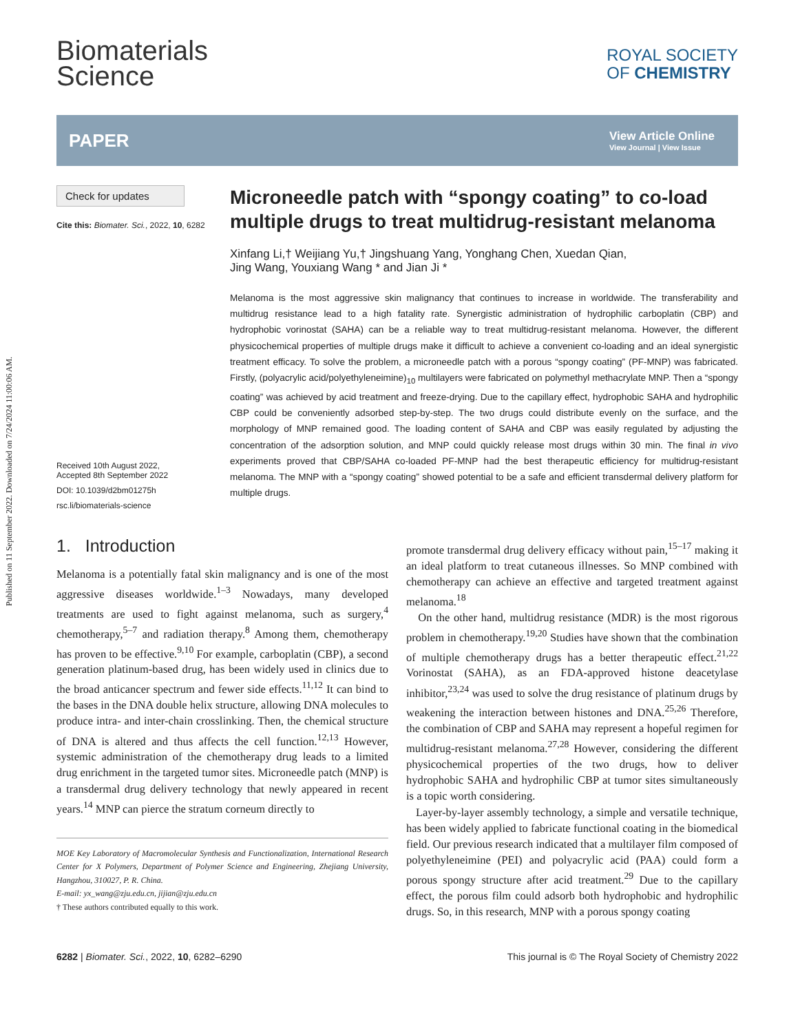Published on 11 September 2022. Downloaded on 7/24/2024 11:00:06 AM.
Biomaterials
Science
ROYAL SOCIETY
OF CHEMISTRY
PAPER
View Article Online
View Journal | View Issue
Check for updates
Cite this: Biomater. Sci., 2022, 10, 6282
Received 10th August 2022,
Accepted 8th September 2022
DOI: 10.1039/d2bm01275h
rsc.li/biomaterials-science
Microneedle patch with “spongy coating” to co-load multiple drugs to treat multidrug-resistant melanoma
Xinfang Li,† Weijiang Yu,† Jingshuang Yang, Yonghang Chen, Xuedan Qian,
Jing Wang, Youxiang Wang * and Jian Ji *
Melanoma is the most aggressive skin malignancy that continues to increase in worldwide. The transferability and multidrug resistance lead to a high fatality rate. Synergistic administration of hydrophilic carboplatin (CBP) and hydrophobic vorinostat (SAHA) can be a reliable way to treat multidrug-resistant melanoma. However, the different physicochemical properties of multiple drugs make it difficult to achieve a convenient co-loading and an ideal synergistic treatment efficacy. To solve the problem, a microneedle patch with a porous “spongy coating” (PF-MNP) was fabricated. Firstly, (polyacrylic acid/polyethyleneimine)<sub>10</sub> multilayers were fabricated on polymethyl methacrylate MNP. Then a “spongy coating” was achieved by acid treatment and freeze-drying. Due to the capillary effect, hydrophobic SAHA and hydrophilic CBP could be conveniently adsorbed step-by-step. The two drugs could distribute evenly on the surface, and the morphology of MNP remained good. The loading content of SAHA and CBP was easily regulated by adjusting the concentration of the adsorption solution, and MNP could quickly release most drugs within 30 min. The final in vivo experiments proved that CBP/SAHA co-loaded PF-MNP had the best therapeutic efficiency for multidrug-resistant melanoma. The MNP with a “spongy coating” showed potential to be a safe and efficient transdermal delivery platform for multiple drugs.
1. Introduction
Melanoma is a potentially fatal skin malignancy and is one of the most aggressive diseases worldwide.<sup>1–3</sup> Nowadays, many developed treatments are used to fight against melanoma, such as surgery,<sup>4</sup> chemotherapy,<sup>5–7</sup> and radiation therapy.<sup>8</sup> Among them, chemotherapy has proven to be effective.<sup>9,10</sup> For example, carboplatin (CBP), a second generation platinum-based drug, has been widely used in clinics due to the broad anticancer spectrum and fewer side effects.<sup>11,12</sup> It can bind to the bases in the DNA double helix structure, allowing DNA molecules to produce intra- and inter-chain crosslinking. Then, the chemical structure of DNA is altered and thus affects the cell function.<sup>12,13</sup> However, systemic administration of the chemotherapy drug leads to a limited drug enrichment in the targeted tumor sites. Microneedle patch (MNP) is a transdermal drug delivery technology that newly appeared in recent years.<sup>14</sup> MNP can pierce the stratum corneum directly to
MOE Key Laboratory of Macromolecular Synthesis and Functionalization, International Research Center for X Polymers, Department of Polymer Science and Engineering, Zhejiang University, Hangzhou, 310027, P. R. China.
E-mail: yx_wang@zju.edu.cn, jijian@zju.edu.cn
† These authors contributed equally to this work.
promote transdermal drug delivery efficacy without pain,<sup>15–17</sup> making it an ideal platform to treat cutaneous illnesses. So MNP combined with chemotherapy can achieve an effective and targeted treatment against melanoma.<sup>18</sup>
On the other hand, multidrug resistance (MDR) is the most rigorous problem in chemotherapy.<sup>19,20</sup> Studies have shown that the combination of multiple chemotherapy drugs has a better therapeutic effect.<sup>21,22</sup> Vorinostat (SAHA), as an FDA-approved histone deacetylase inhibitor,<sup>23,24</sup> was used to solve the drug resistance of platinum drugs by weakening the interaction between histones and DNA.<sup>25,26</sup> Therefore, the combination of CBP and SAHA may represent a hopeful regimen for multidrug-resistant melanoma.<sup>27,28</sup> However, considering the different physicochemical properties of the two drugs, how to deliver hydrophobic SAHA and hydrophilic CBP at tumor sites simultaneously is a topic worth considering.
Layer-by-layer assembly technology, a simple and versatile technique, has been widely applied to fabricate functional coating in the biomedical field. Our previous research indicated that a multilayer film composed of polyethyleneimine (PEI) and polyacrylic acid (PAA) could form a porous spongy structure after acid treatment.<sup>29</sup> Due to the capillary effect, the porous film could adsorb both hydrophobic and hydrophilic drugs. So, in this research, MNP with a porous spongy coating
6282 | Biomater. Sci., 2022, 10, 6282–6290 This journal is © The Royal Society of Chemistry 2022